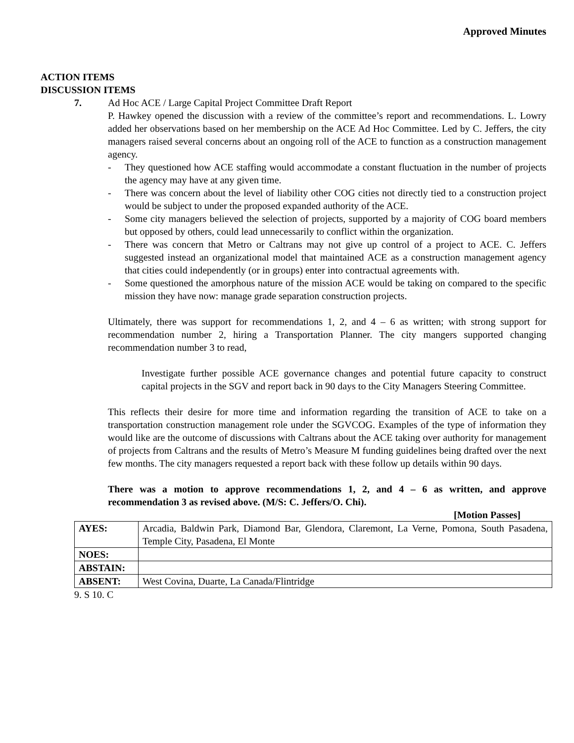Approved Minutes
ACTION ITEMS
DISCUSSION ITEMS
7. Ad Hoc ACE / Large Capital Project Committee Draft Report
P. Hawkey opened the discussion with a review of the committee’s report and recommendations. L. Lowry added her observations based on her membership on the ACE Ad Hoc Committee. Led by C. Jeffers, the city managers raised several concerns about an ongoing roll of the ACE to function as a construction management agency.
- They questioned how ACE staffing would accommodate a constant fluctuation in the number of projects the agency may have at any given time.
- There was concern about the level of liability other COG cities not directly tied to a construction project would be subject to under the proposed expanded authority of the ACE.
- Some city managers believed the selection of projects, supported by a majority of COG board members but opposed by others, could lead unnecessarily to conflict within the organization.
- There was concern that Metro or Caltrans may not give up control of a project to ACE. C. Jeffers suggested instead an organizational model that maintained ACE as a construction management agency that cities could independently (or in groups) enter into contractual agreements with.
- Some questioned the amorphous nature of the mission ACE would be taking on compared to the specific mission they have now: manage grade separation construction projects.
Ultimately, there was support for recommendations 1, 2, and 4 – 6 as written; with strong support for recommendation number 2, hiring a Transportation Planner. The city mangers supported changing recommendation number 3 to read,
Investigate further possible ACE governance changes and potential future capacity to construct capital projects in the SGV and report back in 90 days to the City Managers Steering Committee.
This reflects their desire for more time and information regarding the transition of ACE to take on a transportation construction management role under the SGVCOG. Examples of the type of information they would like are the outcome of discussions with Caltrans about the ACE taking over authority for management of projects from Caltrans and the results of Metro’s Measure M funding guidelines being drafted over the next few months. The city managers requested a report back with these follow up details within 90 days.
There was a motion to approve recommendations 1, 2, and 4 – 6 as written, and approve recommendation 3 as revised above. (M/S: C. Jeffers/O. Chi).
[Motion Passes]
| AYES: | Arcadia, Baldwin Park, Diamond Bar, Glendora, Claremont, La Verne, Pomona, South Pasadena, Temple City, Pasadena, El Monte |
| NOES: | |
| ABSTAIN: | |
| ABSENT: | West Covina, Duarte, La Canada/Flintridge |
9. S 10. C